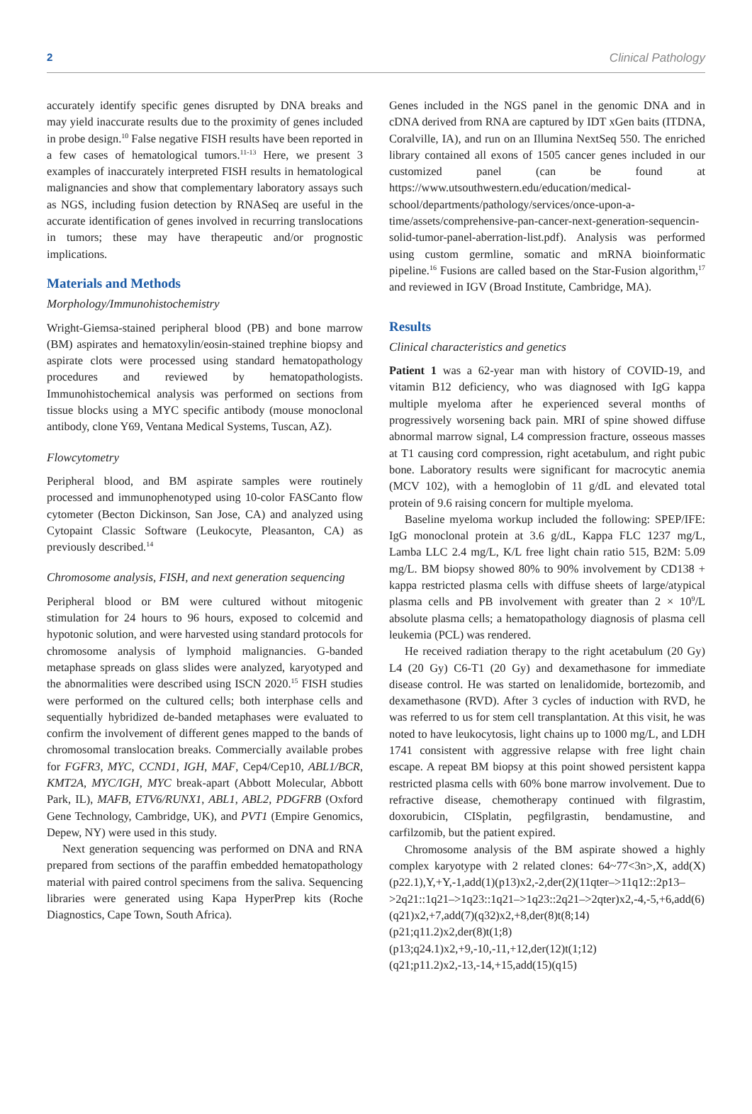2 Clinical Pathology
accurately identify specific genes disrupted by DNA breaks and may yield inaccurate results due to the proximity of genes included in probe design.<sup>10</sup> False negative FISH results have been reported in a few cases of hematological tumors.<sup>11-13</sup> Here, we present 3 examples of inaccurately interpreted FISH results in hematological malignancies and show that complementary laboratory assays such as NGS, including fusion detection by RNASeq are useful in the accurate identification of genes involved in recurring translocations in tumors; these may have therapeutic and/or prognostic implications.
Materials and Methods
Morphology/Immunohistochemistry
Wright-Giemsa-stained peripheral blood (PB) and bone marrow (BM) aspirates and hematoxylin/eosin-stained trephine biopsy and aspirate clots were processed using standard hematopathology procedures and reviewed by hematopathologists. Immunohistochemical analysis was performed on sections from tissue blocks using a MYC specific antibody (mouse monoclonal antibody, clone Y69, Ventana Medical Systems, Tuscan, AZ).
Flowcytometry
Peripheral blood, and BM aspirate samples were routinely processed and immunophenotyped using 10-color FASCanto flow cytometer (Becton Dickinson, San Jose, CA) and analyzed using Cytopaint Classic Software (Leukocyte, Pleasanton, CA) as previously described.<sup>14</sup>
Chromosome analysis, FISH, and next generation sequencing
Peripheral blood or BM were cultured without mitogenic stimulation for 24 hours to 96 hours, exposed to colcemid and hypotonic solution, and were harvested using standard protocols for chromosome analysis of lymphoid malignancies. G-banded metaphase spreads on glass slides were analyzed, karyotyped and the abnormalities were described using ISCN 2020.<sup>15</sup> FISH studies were performed on the cultured cells; both interphase cells and sequentially hybridized de-banded metaphases were evaluated to confirm the involvement of different genes mapped to the bands of chromosomal translocation breaks. Commercially available probes for FGFR3, MYC, CCND1, IGH, MAF, Cep4/Cep10, ABL1/BCR, KMT2A, MYC/IGH, MYC break-apart (Abbott Molecular, Abbott Park, IL), MAFB, ETV6/RUNX1, ABL1, ABL2, PDGFRB (Oxford Gene Technology, Cambridge, UK), and PVT1 (Empire Genomics, Depew, NY) were used in this study.
Next generation sequencing was performed on DNA and RNA prepared from sections of the paraffin embedded hematopathology material with paired control specimens from the saliva. Sequencing libraries were generated using Kapa HyperPrep kits (Roche Diagnostics, Cape Town, South Africa).
Genes included in the NGS panel in the genomic DNA and in cDNA derived from RNA are captured by IDT xGen baits (ITDNA, Coralville, IA), and run on an Illumina NextSeq 550. The enriched library contained all exons of 1505 cancer genes included in our customized panel (can be found at https://www.utsouthwestern.edu/education/medical-school/departments/pathology/services/once-upon-a-time/assets/comprehensive-pan-cancer-next-generation-sequencin-solid-tumor-panel-aberration-list.pdf). Analysis was performed using custom germline, somatic and mRNA bioinformatic pipeline.<sup>16</sup> Fusions are called based on the Star-Fusion algorithm,<sup>17</sup> and reviewed in IGV (Broad Institute, Cambridge, MA).
Results
Clinical characteristics and genetics
Patient 1 was a 62-year man with history of COVID-19, and vitamin B12 deficiency, who was diagnosed with IgG kappa multiple myeloma after he experienced several months of progressively worsening back pain. MRI of spine showed diffuse abnormal marrow signal, L4 compression fracture, osseous masses at T1 causing cord compression, right acetabulum, and right pubic bone. Laboratory results were significant for macrocytic anemia (MCV 102), with a hemoglobin of 11 g/dL and elevated total protein of 9.6 raising concern for multiple myeloma.
Baseline myeloma workup included the following: SPEP/IFE: IgG monoclonal protein at 3.6 g/dL, Kappa FLC 1237 mg/L, Lamba LLC 2.4 mg/L, K/L free light chain ratio 515, B2M: 5.09 mg/L. BM biopsy showed 80% to 90% involvement by CD138 + kappa restricted plasma cells with diffuse sheets of large/atypical plasma cells and PB involvement with greater than 2 × 10<sup>9</sup>/L absolute plasma cells; a hematopathology diagnosis of plasma cell leukemia (PCL) was rendered.
He received radiation therapy to the right acetabulum (20 Gy) L4 (20 Gy) C6-T1 (20 Gy) and dexamethasone for immediate disease control. He was started on lenalidomide, bortezomib, and dexamethasone (RVD). After 3 cycles of induction with RVD, he was referred to us for stem cell transplantation. At this visit, he was noted to have leukocytosis, light chains up to 1000 mg/L, and LDH 1741 consistent with aggressive relapse with free light chain escape. A repeat BM biopsy at this point showed persistent kappa restricted plasma cells with 60% bone marrow involvement. Due to refractive disease, chemotherapy continued with filgrastim, doxorubicin, CISplatin, pegfilgrastin, bendamustine, and carfilzomib, but the patient expired.
Chromosome analysis of the BM aspirate showed a highly complex karyotype with 2 related clones: 64~77<3n>,X, add(X)(p22.1),Y,+Y,-1,add(1)(p13)x2,-2,der(2)(11qter–>11q12::2p13–>2q21::1q21–>1q23::1q21–>1q23::2q21–>2qter)x2,-4,-5,+6,add(6)(q21)x2,+7,add(7)(q32)x2,+8,der(8)t(8;14)(p21;q11.2)x2,der(8)t(1;8)(p13;q24.1)x2,+9,-10,-11,+12,der(12)t(1;12)(q21;p11.2)x2,-13,-14,+15,add(15)(q15)